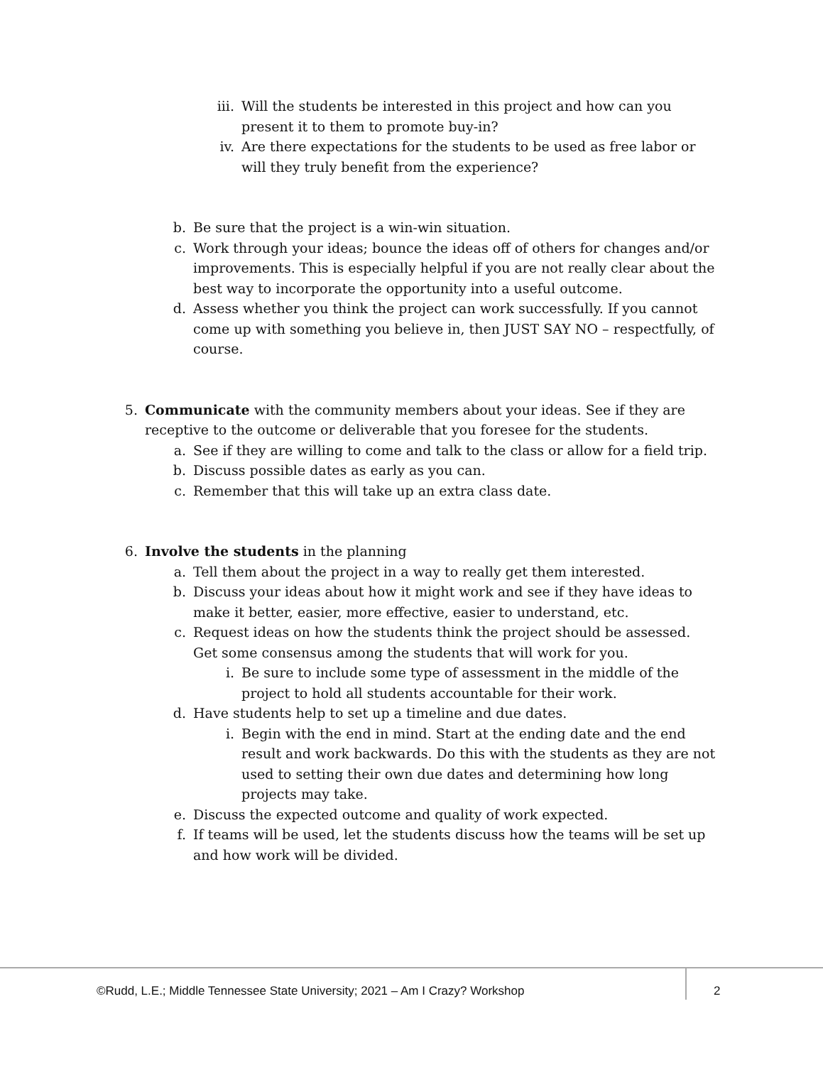iii. Will the students be interested in this project and how can you present it to them to promote buy-in?
iv. Are there expectations for the students to be used as free labor or will they truly benefit from the experience?
b. Be sure that the project is a win-win situation.
c. Work through your ideas; bounce the ideas off of others for changes and/or improvements. This is especially helpful if you are not really clear about the best way to incorporate the opportunity into a useful outcome.
d. Assess whether you think the project can work successfully. If you cannot come up with something you believe in, then JUST SAY NO – respectfully, of course.
5. Communicate with the community members about your ideas. See if they are receptive to the outcome or deliverable that you foresee for the students.
a. See if they are willing to come and talk to the class or allow for a field trip.
b. Discuss possible dates as early as you can.
c. Remember that this will take up an extra class date.
6. Involve the students in the planning
a. Tell them about the project in a way to really get them interested.
b. Discuss your ideas about how it might work and see if they have ideas to make it better, easier, more effective, easier to understand, etc.
c. Request ideas on how the students think the project should be assessed. Get some consensus among the students that will work for you.
i. Be sure to include some type of assessment in the middle of the project to hold all students accountable for their work.
d. Have students help to set up a timeline and due dates.
i. Begin with the end in mind. Start at the ending date and the end result and work backwards. Do this with the students as they are not used to setting their own due dates and determining how long projects may take.
e. Discuss the expected outcome and quality of work expected.
f. If teams will be used, let the students discuss how the teams will be set up and how work will be divided.
©Rudd, L.E.; Middle Tennessee State University; 2021 – Am I Crazy? Workshop
2